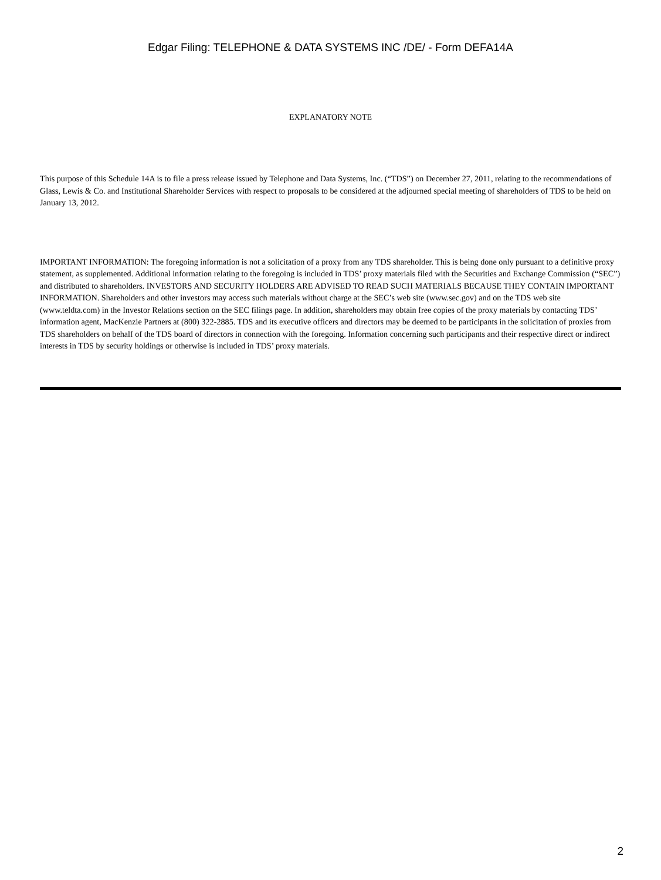Edgar Filing: TELEPHONE & DATA SYSTEMS INC /DE/ - Form DEFA14A
EXPLANATORY NOTE
This purpose of this Schedule 14A is to file a press release issued by Telephone and Data Systems, Inc. (“TDS”) on December 27, 2011, relating to the recommendations of Glass, Lewis & Co. and Institutional Shareholder Services with respect to proposals to be considered at the adjourned special meeting of shareholders of TDS to be held on January 13, 2012.
IMPORTANT INFORMATION: The foregoing information is not a solicitation of a proxy from any TDS shareholder. This is being done only pursuant to a definitive proxy statement, as supplemented. Additional information relating to the foregoing is included in TDS’ proxy materials filed with the Securities and Exchange Commission (“SEC”) and distributed to shareholders. INVESTORS AND SECURITY HOLDERS ARE ADVISED TO READ SUCH MATERIALS BECAUSE THEY CONTAIN IMPORTANT INFORMATION. Shareholders and other investors may access such materials without charge at the SEC’s web site (www.sec.gov) and on the TDS web site (www.teldta.com) in the Investor Relations section on the SEC filings page. In addition, shareholders may obtain free copies of the proxy materials by contacting TDS’ information agent, MacKenzie Partners at (800) 322-2885. TDS and its executive officers and directors may be deemed to be participants in the solicitation of proxies from TDS shareholders on behalf of the TDS board of directors in connection with the foregoing. Information concerning such participants and their respective direct or indirect interests in TDS by security holdings or otherwise is included in TDS’ proxy materials.
2